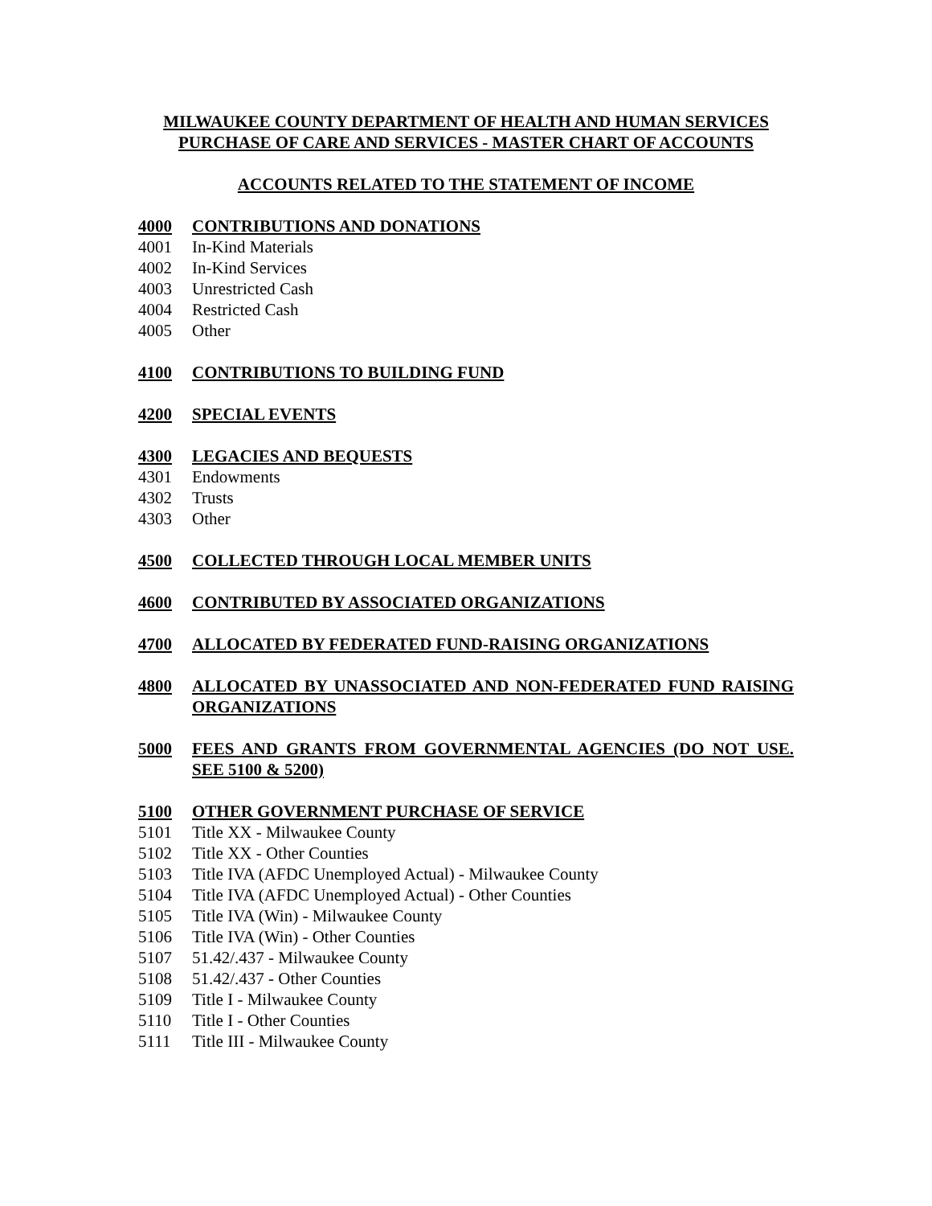MILWAUKEE COUNTY DEPARTMENT OF HEALTH AND HUMAN SERVICES
PURCHASE OF CARE AND SERVICES - MASTER CHART OF ACCOUNTS
ACCOUNTS RELATED TO THE STATEMENT OF INCOME
4000 CONTRIBUTIONS AND DONATIONS
4001 In-Kind Materials
4002 In-Kind Services
4003 Unrestricted Cash
4004 Restricted Cash
4005 Other
4100 CONTRIBUTIONS TO BUILDING FUND
4200 SPECIAL EVENTS
4300 LEGACIES AND BEQUESTS
4301 Endowments
4302 Trusts
4303 Other
4500 COLLECTED THROUGH LOCAL MEMBER UNITS
4600 CONTRIBUTED BY ASSOCIATED ORGANIZATIONS
4700 ALLOCATED BY FEDERATED FUND-RAISING ORGANIZATIONS
4800 ALLOCATED BY UNASSOCIATED AND NON-FEDERATED FUND RAISING ORGANIZATIONS
5000 FEES AND GRANTS FROM GOVERNMENTAL AGENCIES (DO NOT USE. SEE 5100 & 5200)
5100 OTHER GOVERNMENT PURCHASE OF SERVICE
5101 Title XX - Milwaukee County
5102 Title XX - Other Counties
5103 Title IVA (AFDC Unemployed Actual) - Milwaukee County
5104 Title IVA (AFDC Unemployed Actual) - Other Counties
5105 Title IVA (Win) - Milwaukee County
5106 Title IVA (Win) - Other Counties
5107 51.42/.437 - Milwaukee County
5108 51.42/.437 - Other Counties
5109 Title I - Milwaukee County
5110 Title I - Other Counties
5111 Title III - Milwaukee County